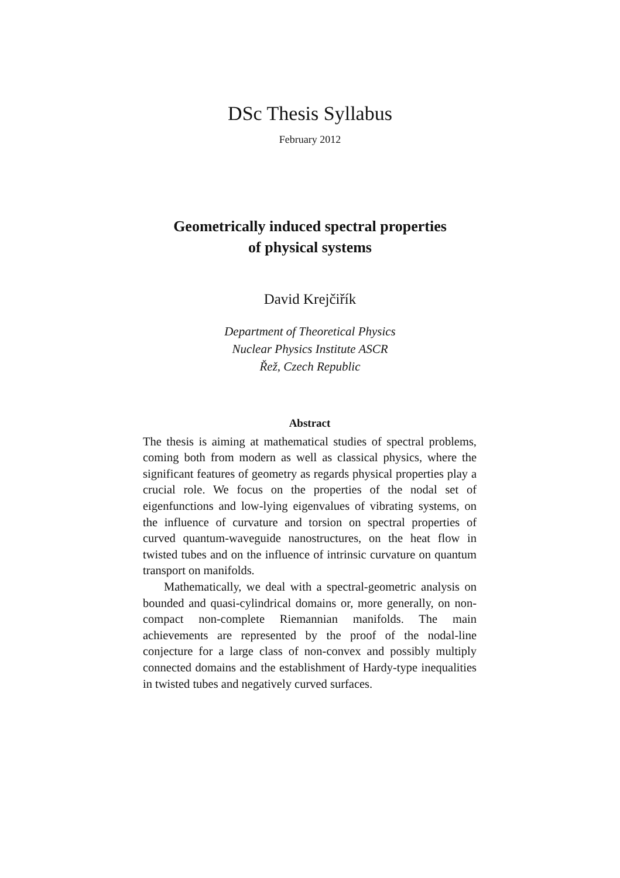DSc Thesis Syllabus
February 2012
Geometrically induced spectral properties
of physical systems
David Krejčiřík
Department of Theoretical Physics
Nuclear Physics Institute ASCR
Řež, Czech Republic
Abstract
The thesis is aiming at mathematical studies of spectral problems, coming both from modern as well as classical physics, where the significant features of geometry as regards physical properties play a crucial role. We focus on the properties of the nodal set of eigenfunctions and low-lying eigenvalues of vibrating systems, on the influence of curvature and torsion on spectral properties of curved quantum-waveguide nanostructures, on the heat flow in twisted tubes and on the influence of intrinsic curvature on quantum transport on manifolds.
Mathematically, we deal with a spectral-geometric analysis on bounded and quasi-cylindrical domains or, more generally, on non-compact non-complete Riemannian manifolds. The main achievements are represented by the proof of the nodal-line conjecture for a large class of non-convex and possibly multiply connected domains and the establishment of Hardy-type inequalities in twisted tubes and negatively curved surfaces.